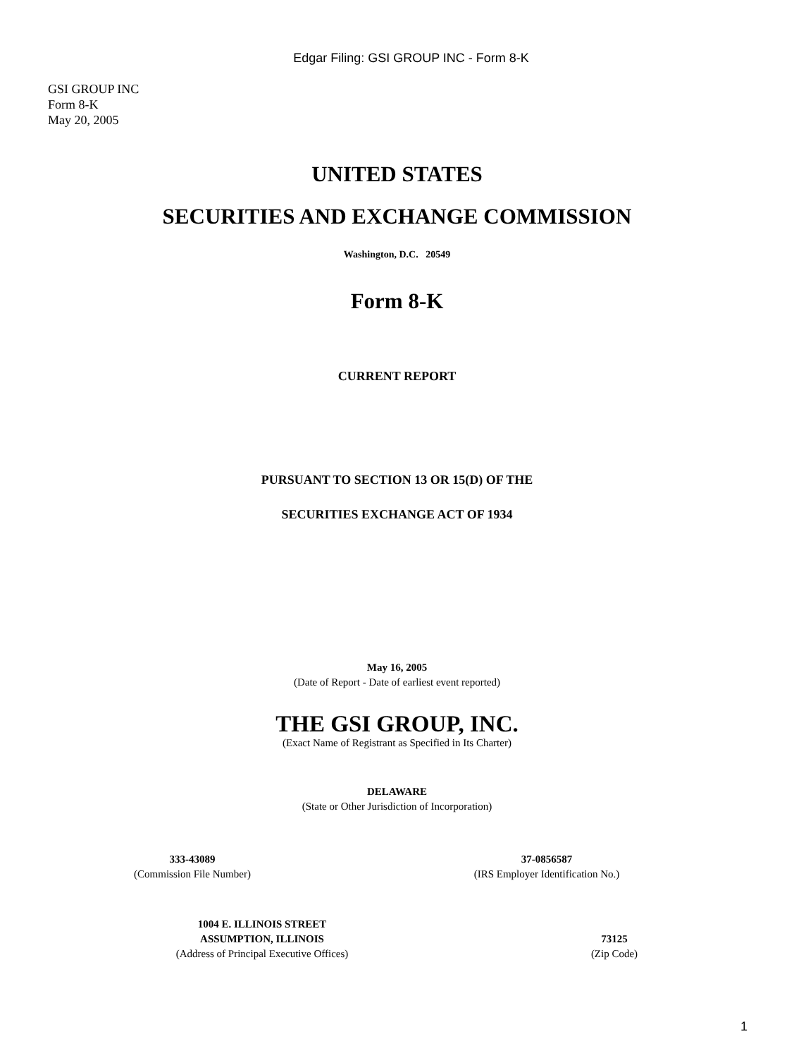Edgar Filing: GSI GROUP INC - Form 8-K
GSI GROUP INC
Form 8-K
May 20, 2005
UNITED STATES
SECURITIES AND EXCHANGE COMMISSION
Washington, D.C. 20549
Form 8-K
CURRENT REPORT
PURSUANT TO SECTION 13 OR 15(D) OF THE
SECURITIES EXCHANGE ACT OF 1934
May 16, 2005
(Date of Report - Date of earliest event reported)
THE GSI GROUP, INC.
(Exact Name of Registrant as Specified in Its Charter)
DELAWARE
(State or Other Jurisdiction of Incorporation)
333-43089
(Commission File Number)
37-0856587
(IRS Employer Identification No.)
1004 E. ILLINOIS STREET
ASSUMPTION, ILLINOIS
(Address of Principal Executive Offices)
73125
(Zip Code)
1